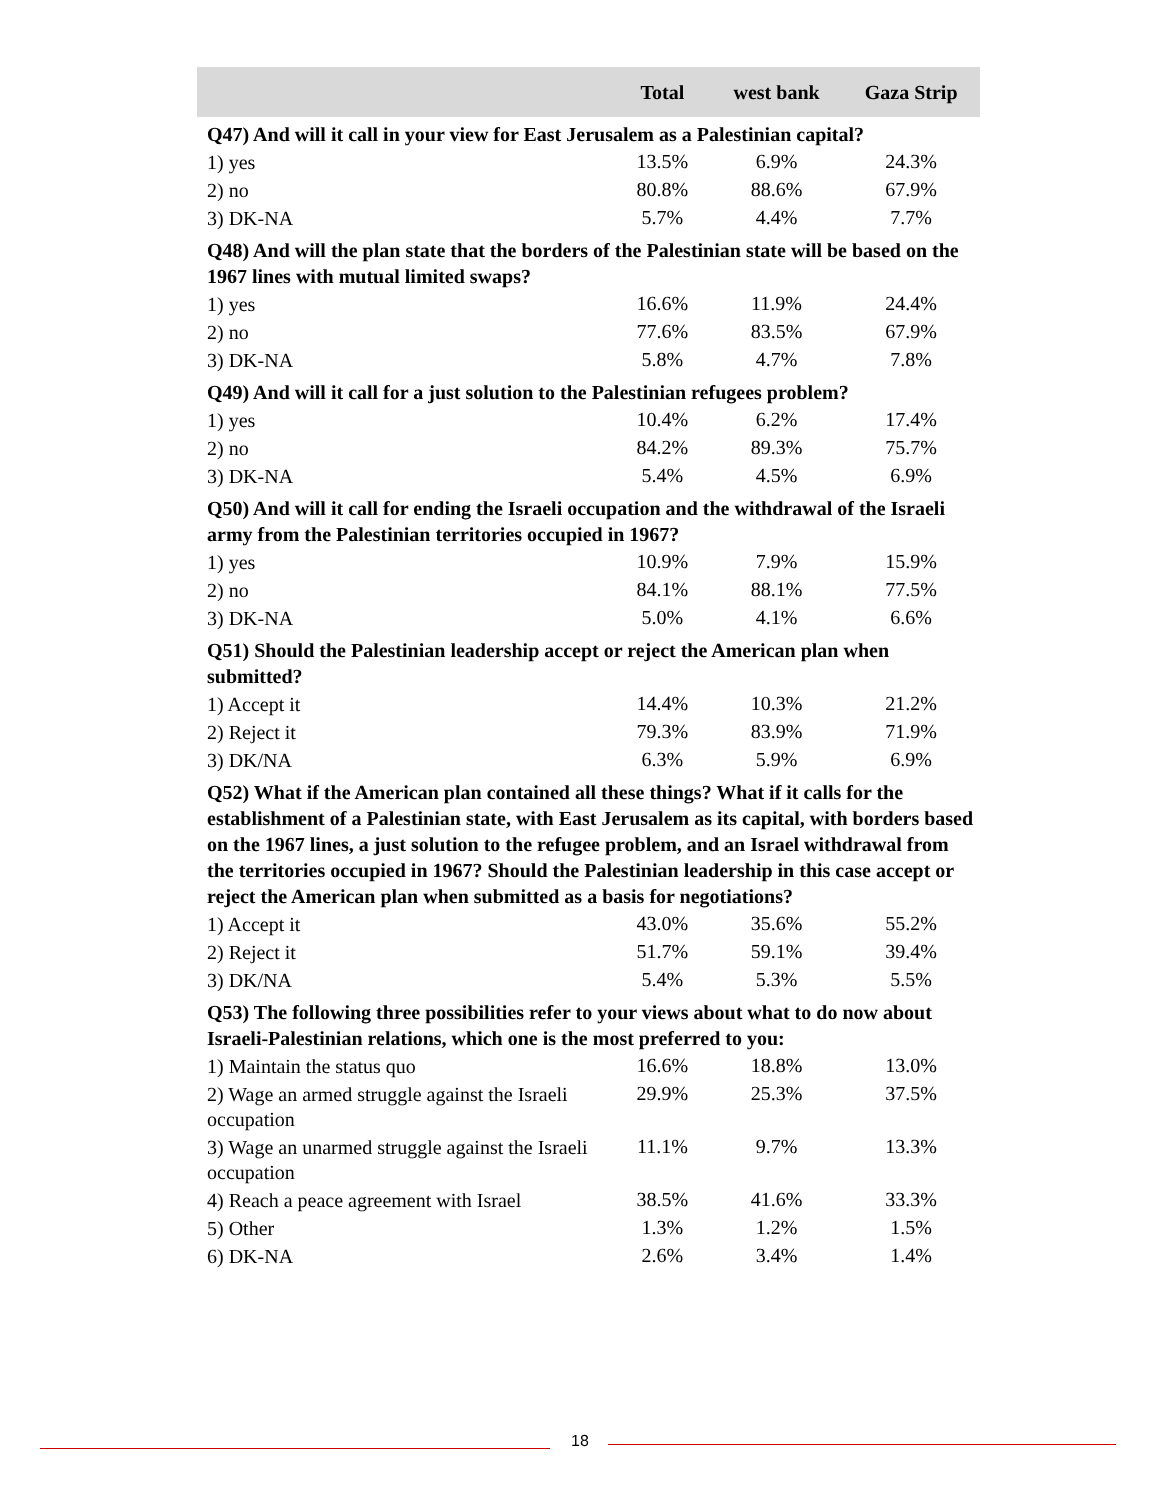| | Total | west bank | Gaza Strip |
| --- | --- | --- | --- |
| Q47) And will it call in your view for East Jerusalem as a Palestinian capital? | | | |
| 1) yes | 13.5% | 6.9% | 24.3% |
| 2) no | 80.8% | 88.6% | 67.9% |
| 3) DK-NA | 5.7% | 4.4% | 7.7% |
| Q48) And will the plan state that the borders of the Palestinian state will be based on the 1967 lines with mutual limited swaps? | | | |
| 1) yes | 16.6% | 11.9% | 24.4% |
| 2) no | 77.6% | 83.5% | 67.9% |
| 3) DK-NA | 5.8% | 4.7% | 7.8% |
| Q49) And will it call for a just solution to the Palestinian refugees problem? | | | |
| 1) yes | 10.4% | 6.2% | 17.4% |
| 2) no | 84.2% | 89.3% | 75.7% |
| 3) DK-NA | 5.4% | 4.5% | 6.9% |
| Q50) And will it call for ending the Israeli occupation and the withdrawal of the Israeli army from the Palestinian territories occupied in 1967? | | | |
| 1) yes | 10.9% | 7.9% | 15.9% |
| 2) no | 84.1% | 88.1% | 77.5% |
| 3) DK-NA | 5.0% | 4.1% | 6.6% |
| Q51) Should the Palestinian leadership accept or reject the American plan when submitted? | | | |
| 1) Accept it | 14.4% | 10.3% | 21.2% |
| 2) Reject it | 79.3% | 83.9% | 71.9% |
| 3) DK/NA | 6.3% | 5.9% | 6.9% |
| Q52) What if the American plan contained all these things? What if it calls for the establishment of a Palestinian state, with East Jerusalem as its capital, with borders based on the 1967 lines, a just solution to the refugee problem, and an Israel withdrawal from the territories occupied in 1967? Should the Palestinian leadership in this case accept or reject the American plan when submitted as a basis for negotiations? | | | |
| 1) Accept it | 43.0% | 35.6% | 55.2% |
| 2) Reject it | 51.7% | 59.1% | 39.4% |
| 3) DK/NA | 5.4% | 5.3% | 5.5% |
| Q53) The following three possibilities refer to your views about what to do now about Israeli-Palestinian relations, which one is the most preferred to you: | | | |
| 1) Maintain the status quo | 16.6% | 18.8% | 13.0% |
| 2) Wage an armed struggle against the Israeli occupation | 29.9% | 25.3% | 37.5% |
| 3) Wage an unarmed struggle against the Israeli occupation | 11.1% | 9.7% | 13.3% |
| 4) Reach a peace agreement with Israel | 38.5% | 41.6% | 33.3% |
| 5) Other | 1.3% | 1.2% | 1.5% |
| 6) DK-NA | 2.6% | 3.4% | 1.4% |
18